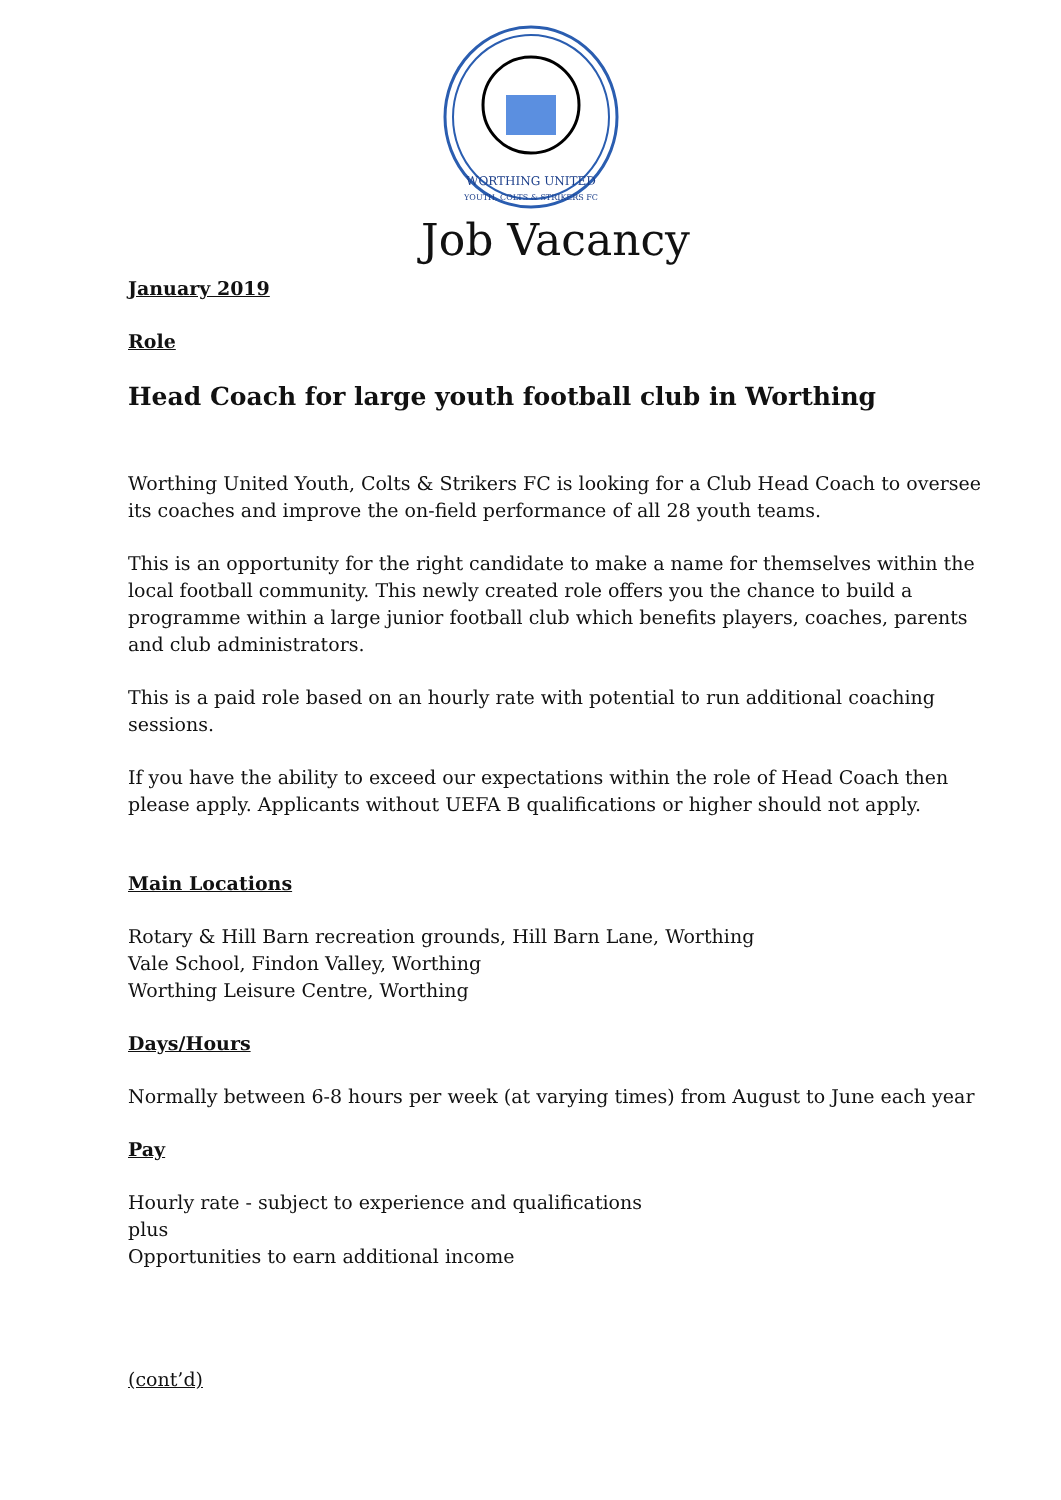WORTHING UNITED
YOUTH, COLTS & STRIKERS FC
Job Vacancy
January 2019
Role
Head Coach for large youth football club in Worthing
Worthing United Youth, Colts & Strikers FC is looking for a Club Head Coach to oversee its coaches and improve the on-field performance of all 28 youth teams.
This is an opportunity for the right candidate to make a name for themselves within the local football community. This newly created role offers you the chance to build a programme within a large junior football club which benefits players, coaches, parents and club administrators.
This is a paid role based on an hourly rate with potential to run additional coaching sessions.
If you have the ability to exceed our expectations within the role of Head Coach then please apply. Applicants without UEFA B qualifications or higher should not apply.
Main Locations
Rotary & Hill Barn recreation grounds, Hill Barn Lane, Worthing
Vale School, Findon Valley, Worthing
Worthing Leisure Centre, Worthing
Days/Hours
Normally between 6-8 hours per week (at varying times) from August to June each year
Pay
Hourly rate - subject to experience and qualifications
plus
Opportunities to earn additional income
(cont’d)